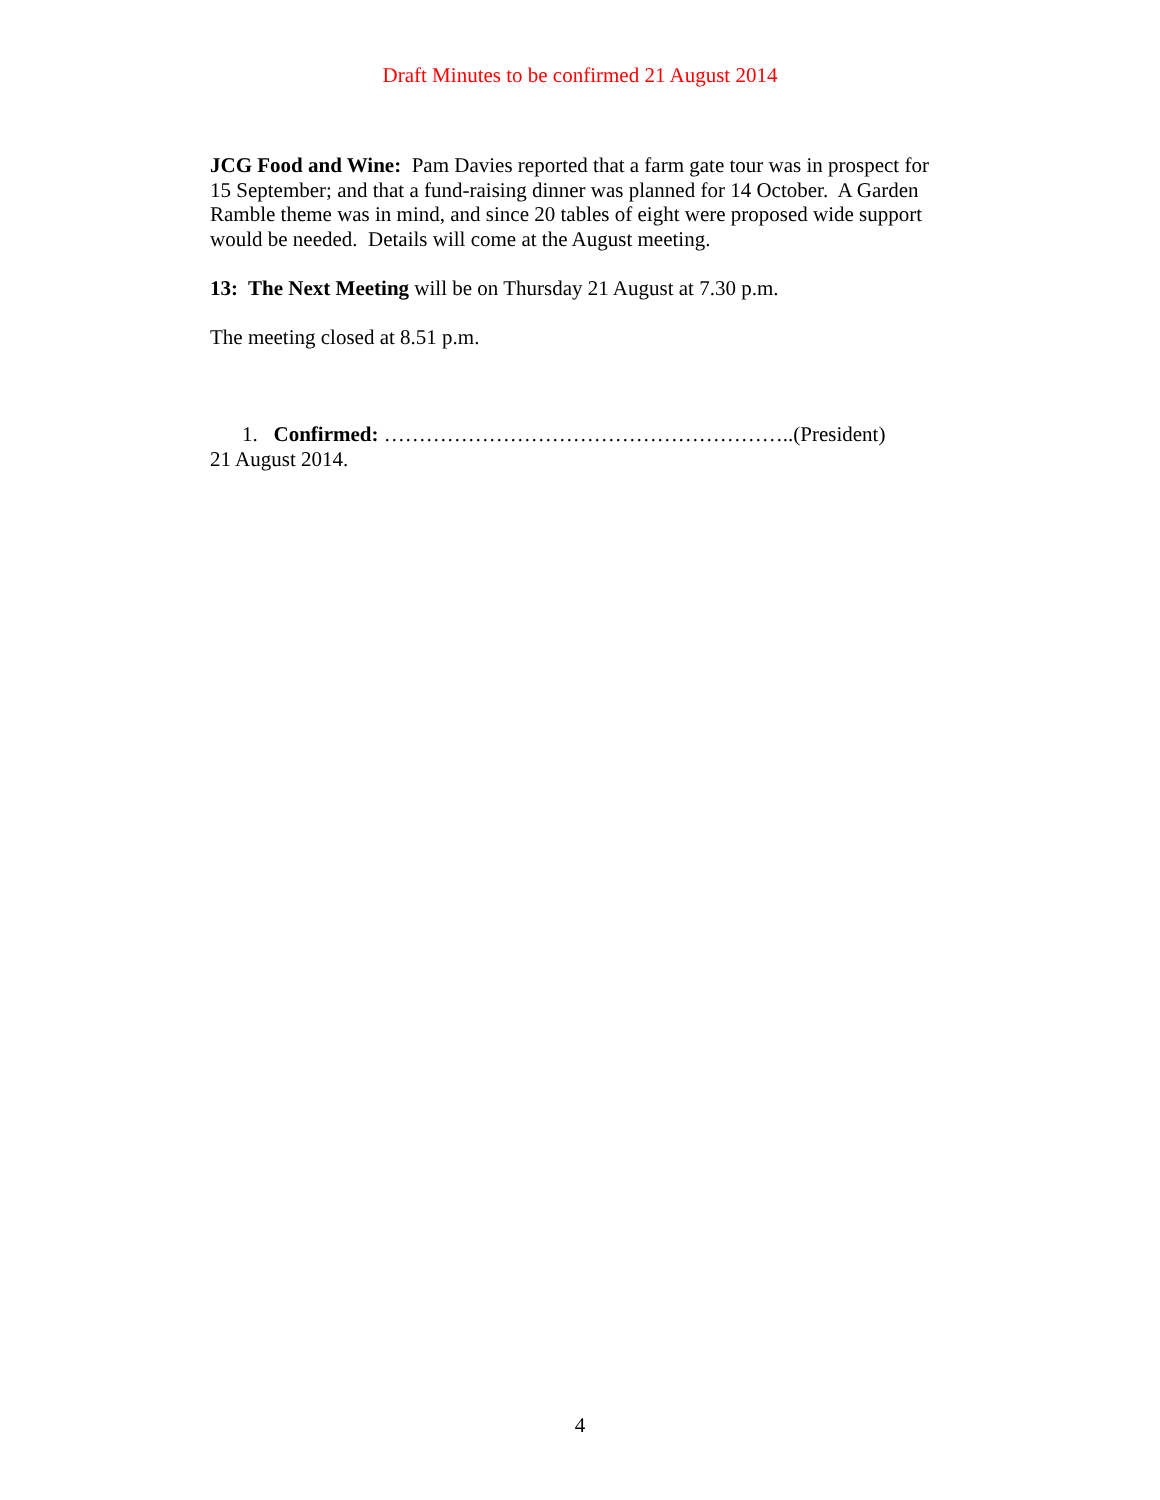Draft Minutes to be confirmed 21 August 2014
JCG Food and Wine: Pam Davies reported that a farm gate tour was in prospect for 15 September; and that a fund-raising dinner was planned for 14 October. A Garden Ramble theme was in mind, and since 20 tables of eight were proposed wide support would be needed. Details will come at the August meeting.
13: The Next Meeting will be on Thursday 21 August at 7.30 p.m.
The meeting closed at 8.51 p.m.
1. Confirmed: …………………………………………………..(President)
21 August 2014.
4